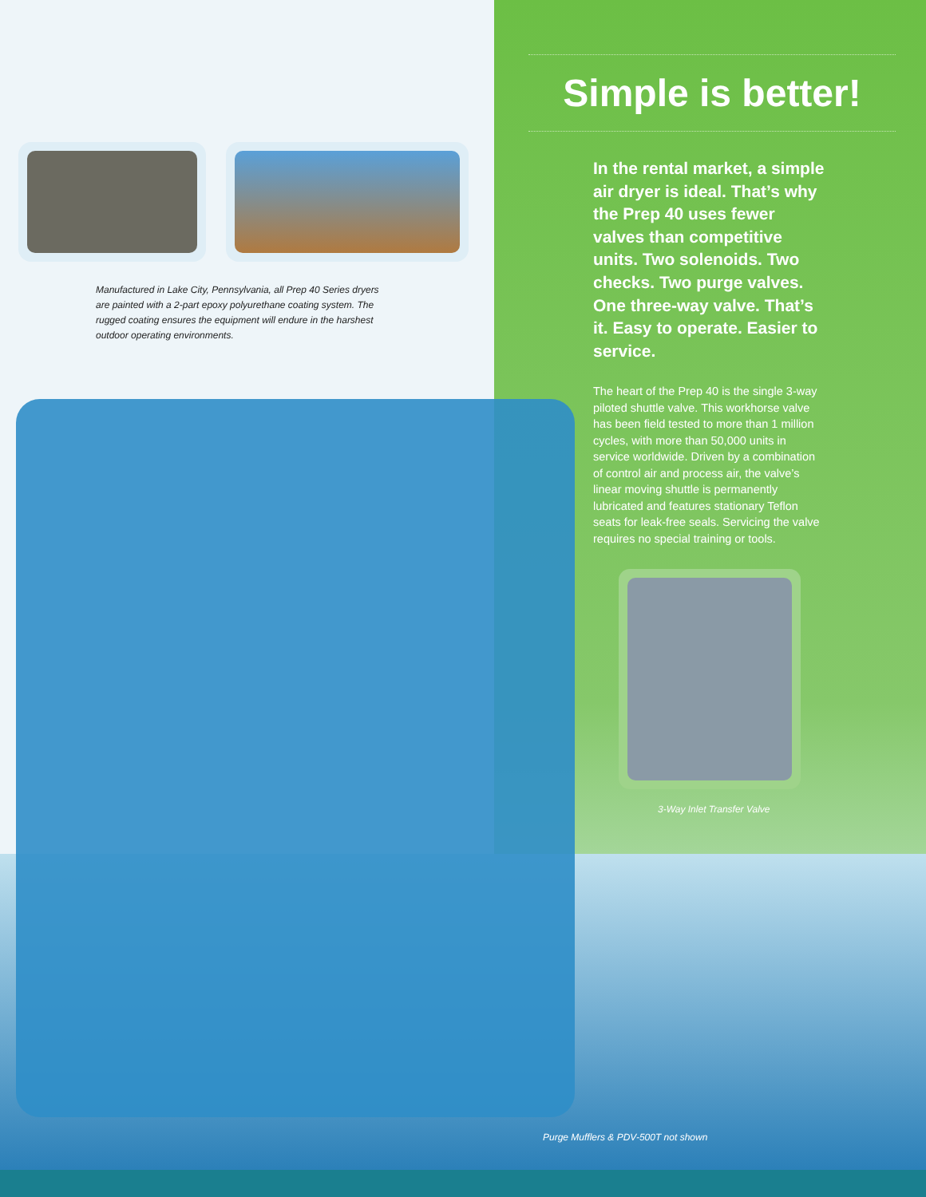Manufactured in Lake City, Pennsylvania, all Prep 40 Series dryers are painted with a 2-part epoxy polyurethane coating system. The rugged coating ensures the equipment will endure in the harshest outdoor operating environments.
Simple is better!
In the rental market, a simple air dryer is ideal. That’s why the Prep 40 uses fewer valves than competitive units. Two solenoids. Two checks. Two purge valves. One three-way valve. That’s it. Easy to operate. Easier to service.
The heart of the Prep 40 is the single 3-way piloted shuttle valve. This workhorse valve has been field tested to more than 1 million cycles, with more than 50,000 units in service worldwide. Driven by a combination of control air and process air, the valve’s linear moving shuttle is permanently lubricated and features stationary Teflon seats for leak-free seals. Servicing the valve requires no special training or tools.
3-Way Inlet Transfer Valve
Purge Mufflers & PDV-500T not shown